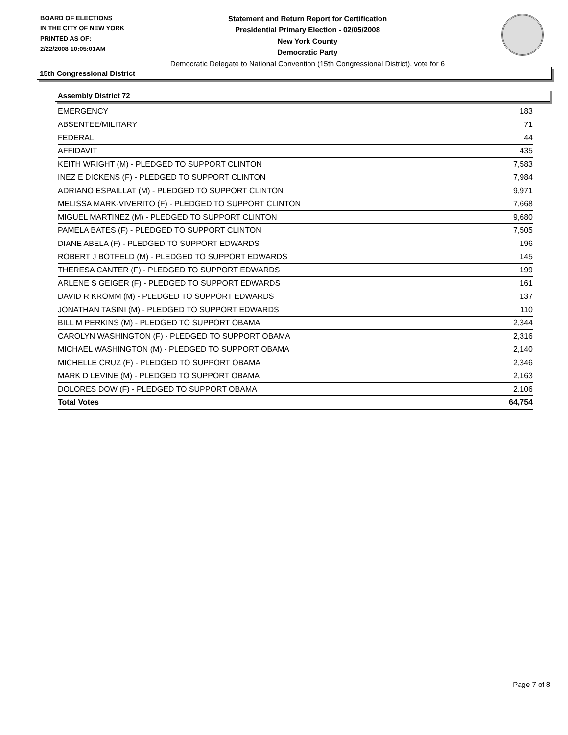BOARD OF ELECTIONS
IN THE CITY OF NEW YORK
PRINTED AS OF:
2/22/2008 10:05:01AM
Statement and Return Report for Certification
Presidential Primary Election - 02/05/2008
New York County
Democratic Party
Democratic Delegate to National Convention (15th Congressional District), vote for 6
15th Congressional District
Assembly District 72
| EMERGENCY | 183 |
| ABSENTEE/MILITARY | 71 |
| FEDERAL | 44 |
| AFFIDAVIT | 435 |
| KEITH WRIGHT (M) - PLEDGED TO SUPPORT CLINTON | 7,583 |
| INEZ E DICKENS (F) - PLEDGED TO SUPPORT CLINTON | 7,984 |
| ADRIANO ESPAILLAT (M) - PLEDGED TO SUPPORT CLINTON | 9,971 |
| MELISSA MARK-VIVERITO (F) - PLEDGED TO SUPPORT CLINTON | 7,668 |
| MIGUEL MARTINEZ (M) - PLEDGED TO SUPPORT CLINTON | 9,680 |
| PAMELA BATES (F) - PLEDGED TO SUPPORT CLINTON | 7,505 |
| DIANE ABELA (F) - PLEDGED TO SUPPORT EDWARDS | 196 |
| ROBERT J BOTFELD (M) - PLEDGED TO SUPPORT EDWARDS | 145 |
| THERESA CANTER (F) - PLEDGED TO SUPPORT EDWARDS | 199 |
| ARLENE S GEIGER (F) - PLEDGED TO SUPPORT EDWARDS | 161 |
| DAVID R KROMM (M) - PLEDGED TO SUPPORT EDWARDS | 137 |
| JONATHAN TASINI (M) - PLEDGED TO SUPPORT EDWARDS | 110 |
| BILL M PERKINS (M) - PLEDGED TO SUPPORT OBAMA | 2,344 |
| CAROLYN WASHINGTON (F) - PLEDGED TO SUPPORT OBAMA | 2,316 |
| MICHAEL WASHINGTON (M) - PLEDGED TO SUPPORT OBAMA | 2,140 |
| MICHELLE CRUZ (F) - PLEDGED TO SUPPORT OBAMA | 2,346 |
| MARK D LEVINE (M) - PLEDGED TO SUPPORT OBAMA | 2,163 |
| DOLORES DOW (F) - PLEDGED TO SUPPORT OBAMA | 2,106 |
| Total Votes | 64,754 |
Page 7 of 8